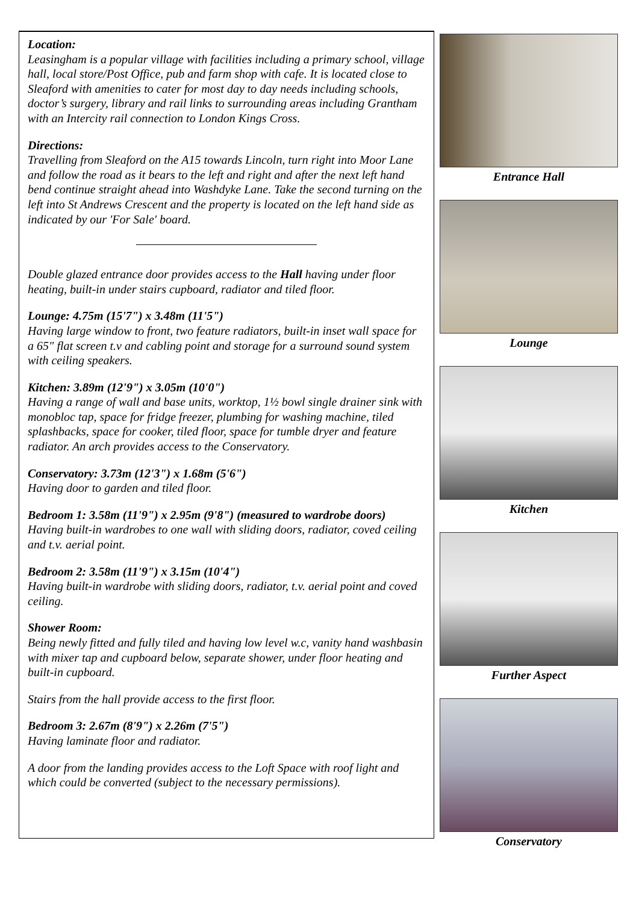Location:
Leasingham is a popular village with facilities including a primary school, village hall, local store/Post Office, pub and farm shop with cafe. It is located close to Sleaford with amenities to cater for most day to day needs including schools, doctor’s surgery, library and rail links to surrounding areas including Grantham with an Intercity rail connection to London Kings Cross.
Directions:
Travelling from Sleaford on the A15 towards Lincoln, turn right into Moor Lane and follow the road as it bears to the left and right and after the next left hand bend continue straight ahead into Washdyke Lane. Take the second turning on the left into St Andrews Crescent and the property is located on the left hand side as indicated by our 'For Sale' board.
Double glazed entrance door provides access to the Hall having under floor heating, built-in under stairs cupboard, radiator and tiled floor.
Lounge: 4.75m (15'7") x 3.48m (11'5")
Having large window to front, two feature radiators, built-in inset wall space for a 65" flat screen t.v and cabling point and storage for a surround sound system with ceiling speakers.
Kitchen: 3.89m (12'9") x 3.05m (10'0")
Having a range of wall and base units, worktop, 1½ bowl single drainer sink with monobloc tap, space for fridge freezer, plumbing for washing machine, tiled splashbacks, space for cooker, tiled floor, space for tumble dryer and feature radiator. An arch provides access to the Conservatory.
Conservatory: 3.73m (12'3") x 1.68m (5'6")
Having door to garden and tiled floor.
Bedroom 1: 3.58m (11'9") x 2.95m (9'8") (measured to wardrobe doors)
Having built-in wardrobes to one wall with sliding doors, radiator, coved ceiling and t.v. aerial point.
Bedroom 2: 3.58m (11'9") x 3.15m (10'4")
Having built-in wardrobe with sliding doors, radiator, t.v. aerial point and coved ceiling.
Shower Room:
Being newly fitted and fully tiled and having low level w.c, vanity hand washbasin with mixer tap and cupboard below, separate shower, under floor heating and built-in cupboard.
Stairs from the hall provide access to the first floor.
Bedroom 3: 2.67m (8'9") x 2.26m (7'5")
Having laminate floor and radiator.
A door from the landing provides access to the Loft Space with roof light and which could be converted (subject to the necessary permissions).
Entrance Hall
Lounge
Kitchen
Further Aspect
Conservatory